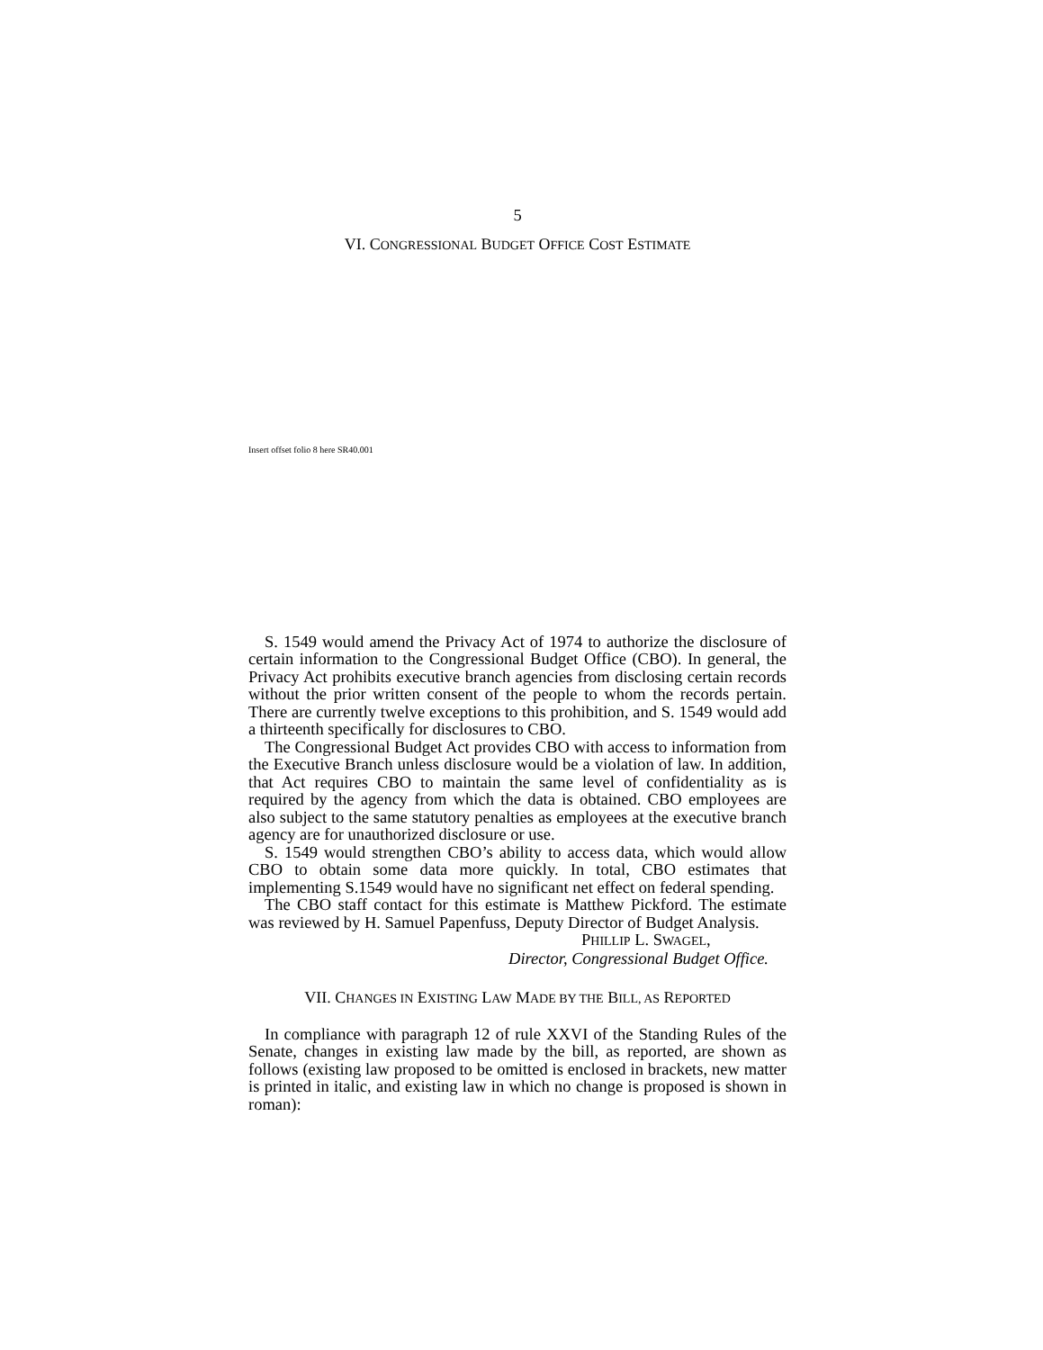5
VI. CONGRESSIONAL BUDGET OFFICE COST ESTIMATE
Insert offset folio 8 here SR40.001
S. 1549 would amend the Privacy Act of 1974 to authorize the disclosure of certain information to the Congressional Budget Office (CBO). In general, the Privacy Act prohibits executive branch agencies from disclosing certain records without the prior written consent of the people to whom the records pertain. There are currently twelve exceptions to this prohibition, and S. 1549 would add a thirteenth specifically for disclosures to CBO.
The Congressional Budget Act provides CBO with access to information from the Executive Branch unless disclosure would be a violation of law. In addition, that Act requires CBO to maintain the same level of confidentiality as is required by the agency from which the data is obtained. CBO employees are also subject to the same statutory penalties as employees at the executive branch agency are for unauthorized disclosure or use.
S. 1549 would strengthen CBO’s ability to access data, which would allow CBO to obtain some data more quickly. In total, CBO estimates that implementing S.1549 would have no significant net effect on federal spending.
The CBO staff contact for this estimate is Matthew Pickford. The estimate was reviewed by H. Samuel Papenfuss, Deputy Director of Budget Analysis.
PHILLIP L. SWAGEL,
Director, Congressional Budget Office.
VII. CHANGES IN EXISTING LAW MADE BY THE BILL, AS REPORTED
In compliance with paragraph 12 of rule XXVI of the Standing Rules of the Senate, changes in existing law made by the bill, as reported, are shown as follows (existing law proposed to be omitted is enclosed in brackets, new matter is printed in italic, and existing law in which no change is proposed is shown in roman):